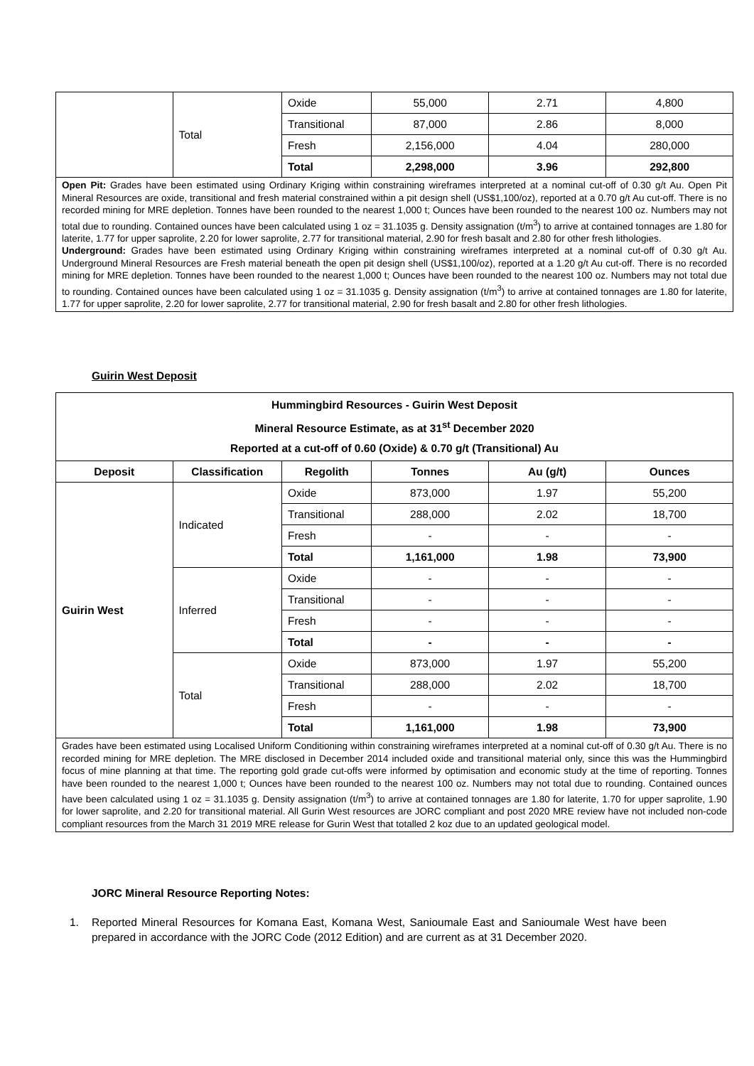| | Total | Oxide | 55,000 | 2.71 | 4,800 |
| | | Transitional | 87,000 | 2.86 | 8,000 |
| | | Fresh | 2,156,000 | 4.04 | 280,000 |
| | | Total | 2,298,000 | 3.96 | 292,800 |
| Open Pit: Grades have been estimated using Ordinary Kriging within constraining wireframes interpreted at a nominal cut-off of 0.30 g/t Au. Open Pit Mineral Resources are oxide, transitional and fresh material constrained within a pit design shell (US$1,100/oz), reported at a 0.70 g/t Au cut-off. There is no recorded mining for MRE depletion. Tonnes have been rounded to the nearest 1,000 t; Ounces have been rounded to the nearest 100 oz. Numbers may not total due to rounding. Contained ounces have been calculated using 1 oz = 31.1035 g. Density assignation (t/m<sup>3</sup>) to arrive at contained tonnages are 1.80 for laterite, 1.77 for upper saprolite, 2.20 for lower saprolite, 2.77 for transitional material, 2.90 for fresh basalt and 2.80 for other fresh lithologies. Underground: Grades have been estimated using Ordinary Kriging within constraining wireframes interpreted at a nominal cut-off of 0.30 g/t Au. Underground Mineral Resources are Fresh material beneath the open pit design shell (US$1,100/oz), reported at a 1.20 g/t Au cut-off. There is no recorded mining for MRE depletion. Tonnes have been rounded to the nearest 1,000 t; Ounces have been rounded to the nearest 100 oz. Numbers may not total due to rounding. Contained ounces have been calculated using 1 oz = 31.1035 g. Density assignation (t/m<sup>3</sup>) to arrive at contained tonnages are 1.80 for laterite, 1.77 for upper saprolite, 2.20 for lower saprolite, 2.77 for transitional material, 2.90 for fresh basalt and 2.80 for other fresh lithologies. | | | | | |
Guirin West Deposit
| Hummingbird Resources - Guirin West Deposit Mineral Resource Estimate, as at 31<sup>st</sup> December 2020 Reported at a cut-off of 0.60 (Oxide) & 0.70 g/t (Transitional) Au | | | | | |
| --- | --- | --- | --- | --- | --- |
| Deposit | Classification | Regolith | Tonnes | Au (g/t) | Ounces |
| Guirin West | Indicated | Oxide | 873,000 | 1.97 | 55,200 |
| | | Transitional | 288,000 | 2.02 | 18,700 |
| | | Fresh | - | - | - |
| | | Total | 1,161,000 | 1.98 | 73,900 |
| | Inferred | Oxide | - | - | - |
| | | Transitional | - | - | - |
| | | Fresh | - | - | - |
| | | Total | - | - | - |
| | Total | Oxide | 873,000 | 1.97 | 55,200 |
| | | Transitional | 288,000 | 2.02 | 18,700 |
| | | Fresh | - | - | - |
| | | Total | 1,161,000 | 1.98 | 73,900 |
| Grades have been estimated using Localised Uniform Conditioning within constraining wireframes interpreted at a nominal cut-off of 0.30 g/t Au. There is no recorded mining for MRE depletion. The MRE disclosed in December 2014 included oxide and transitional material only, since this was the Hummingbird focus of mine planning at that time. The reporting gold grade cut-offs were informed by optimisation and economic study at the time of reporting. Tonnes have been rounded to the nearest 1,000 t; Ounces have been rounded to the nearest 100 oz. Numbers may not total due to rounding. Contained ounces have been calculated using 1 oz = 31.1035 g. Density assignation (t/m<sup>3</sup>) to arrive at contained tonnages are 1.80 for laterite, 1.70 for upper saprolite, 1.90 for lower saprolite, and 2.20 for transitional material. All Gurin West resources are JORC compliant and post 2020 MRE review have not included non-code compliant resources from the March 31 2019 MRE release for Gurin West that totalled 2 koz due to an updated geological model. | | | | | |
JORC Mineral Resource Reporting Notes:
1. Reported Mineral Resources for Komana East, Komana West, Sanioumale East and Sanioumale West have been prepared in accordance with the JORC Code (2012 Edition) and are current as at 31 December 2020.